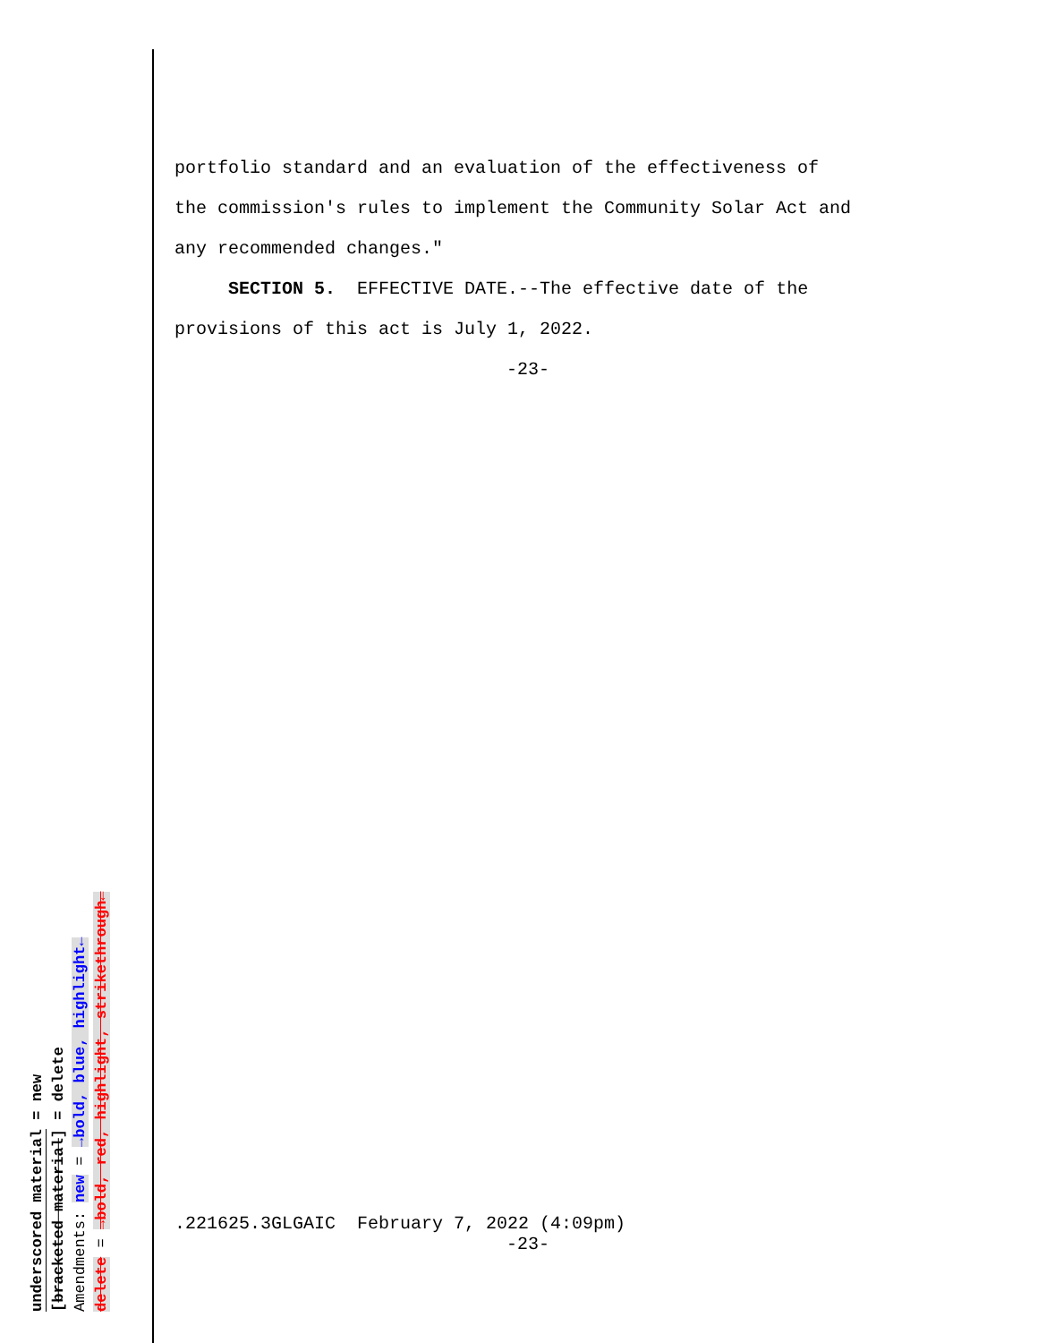portfolio standard and an evaluation of the effectiveness of
the commission's rules to implement the Community Solar Act and
any recommended changes."
SECTION 5. EFFECTIVE DATE.--The effective date of the
provisions of this act is July 1, 2022.
-23-
.221625.3GLGAIC February 7, 2022 (4:09pm)
-23-
underscored material = new
[bracketed material] = delete
Amendments: new = →bold, blue, highlight←
delete = →bold, red, highlight, strikethrough←